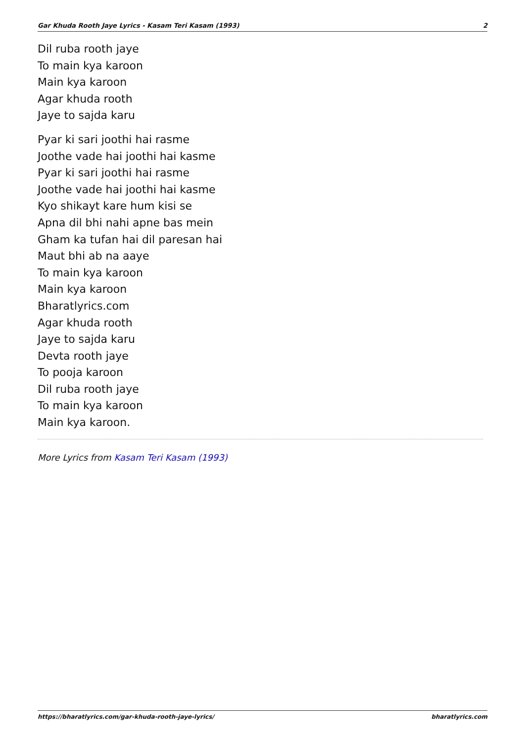Gar Khuda Rooth Jaye Lyrics - Kasam Teri Kasam (1993) 2
Dil ruba rooth jaye
To main kya karoon
Main kya karoon
Agar khuda rooth
Jaye to sajda karu
Pyar ki sari joothi hai rasme
Joothe vade hai joothi hai kasme
Pyar ki sari joothi hai rasme
Joothe vade hai joothi hai kasme
Kyo shikayt kare hum kisi se
Apna dil bhi nahi apne bas mein
Gham ka tufan hai dil paresan hai
Maut bhi ab na aaye
To main kya karoon
Main kya karoon
Bharatlyrics.com
Agar khuda rooth
Jaye to sajda karu
Devta rooth jaye
To pooja karoon
Dil ruba rooth jaye
To main kya karoon
Main kya karoon.
More Lyrics from Kasam Teri Kasam (1993)
https://bharatlyrics.com/gar-khuda-rooth-jaye-lyrics/ bharatlyrics.com